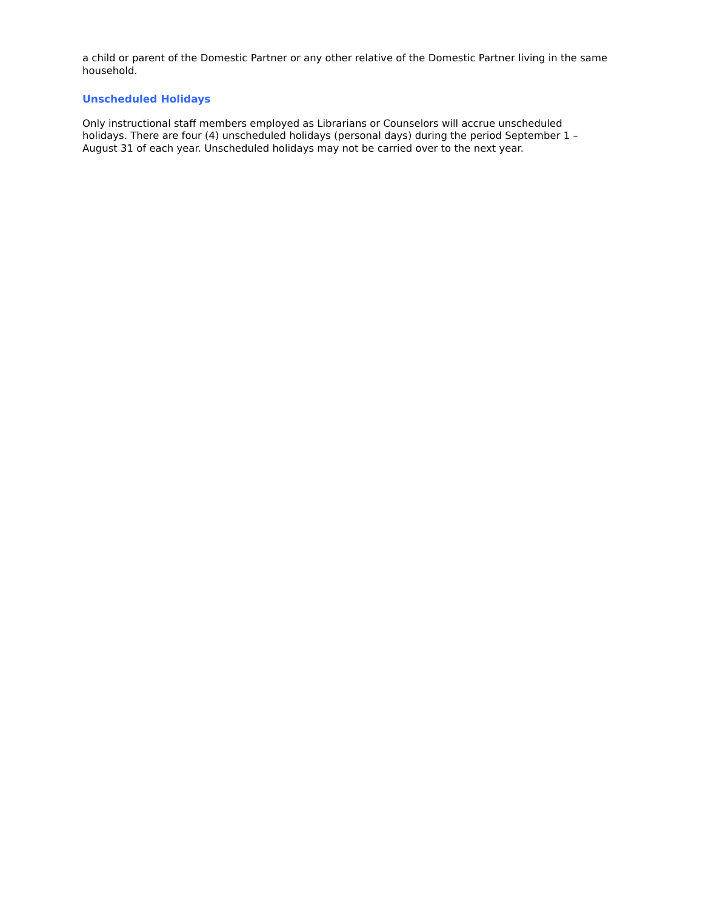a child or parent of the Domestic Partner or any other relative of the Domestic Partner living in the same household.
Unscheduled Holidays
Only instructional staff members employed as Librarians or Counselors will accrue unscheduled holidays. There are four (4) unscheduled holidays (personal days) during the period September 1 – August 31 of each year. Unscheduled holidays may not be carried over to the next year.